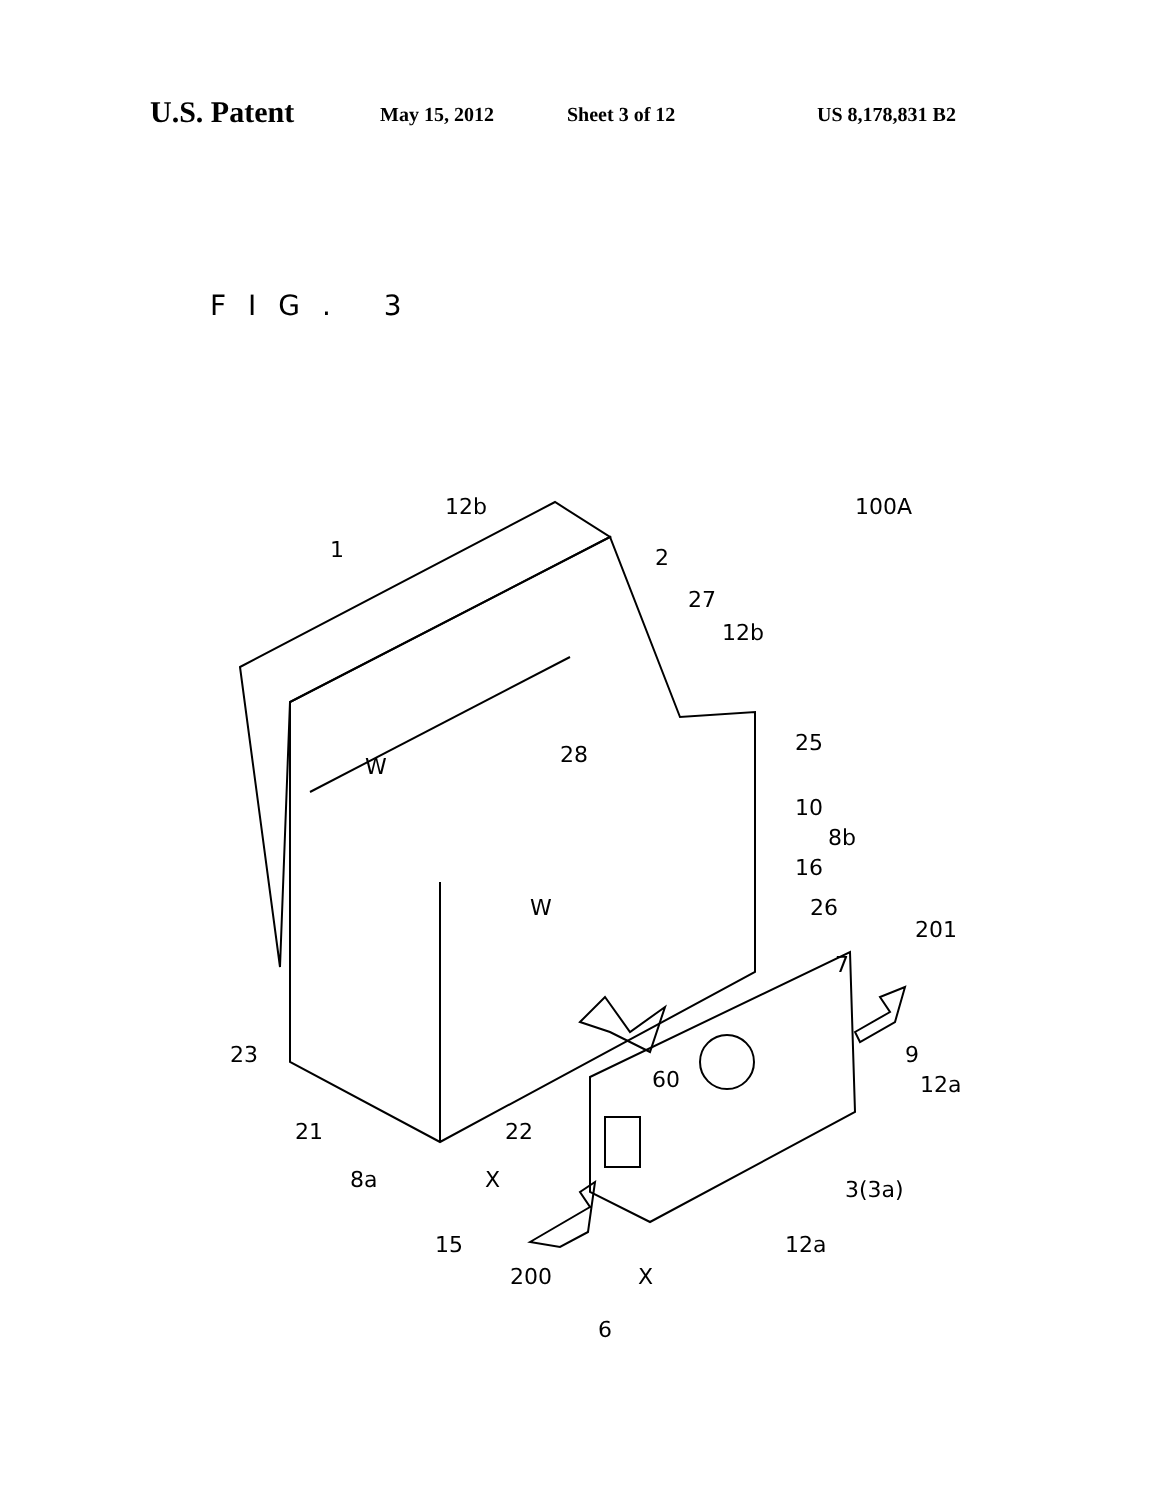U.S. Patent
May 15, 2012 Sheet 3 of 12 US 8,178,831 B2
FIG. 3
100A
12b
1
2
27
12b
28
W
25
10
8b
16
W
26
201
7
23
9
60
12a
21
22
8a
X
3(3a)
15
12a
200
X
6